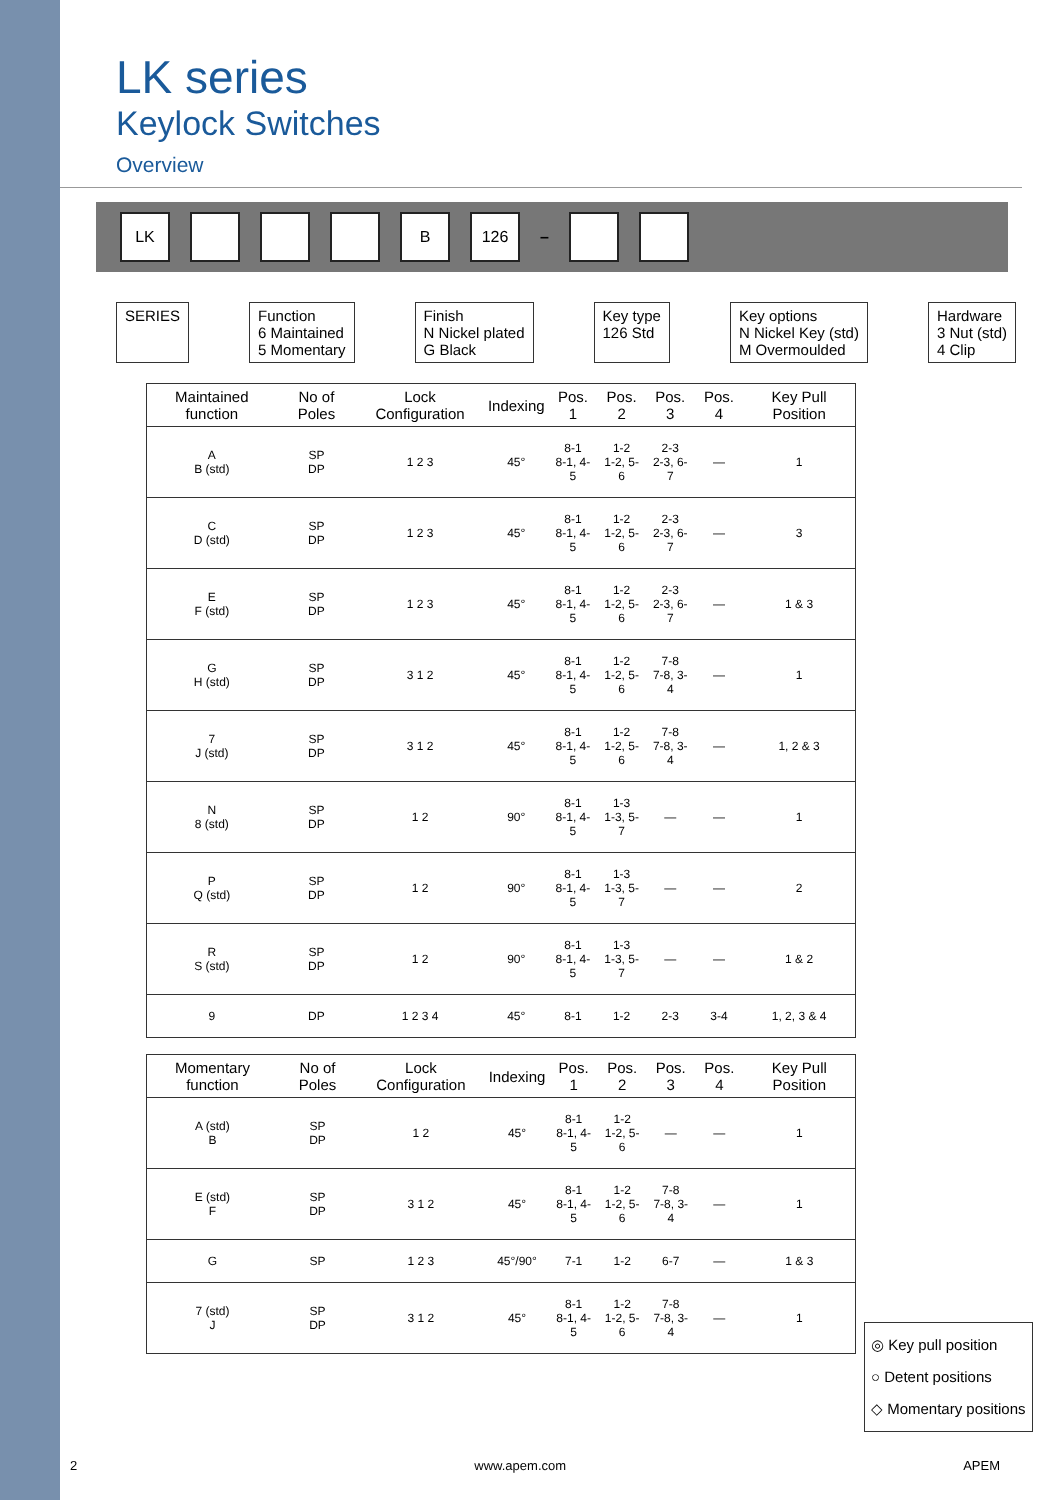LK series
Keylock Switches
Overview
LK B 126 –
SERIES Function
6 Maintained
5 Momentary
Finish
N Nickel plated
G Black
Key type
126 Std
Key options
N Nickel Key (std)
M Overmoulded
Hardware
3 Nut (std)
4 Clip
| Maintained function | No of Poles | Lock Configuration | Indexing | Pos. 1 | Pos. 2 | Pos. 3 | Pos. 4 | Key Pull Position |
| --- | --- | --- | --- | --- | --- | --- | --- | --- |
| A B (std) | SP DP | 1 2 3 | 45° | 8-1 8-1, 4-5 | 1-2 1-2, 5-6 | 2-3 2-3, 6-7 | — | 1 |
| C D (std) | SP DP | 1 2 3 | 45° | 8-1 8-1, 4-5 | 1-2 1-2, 5-6 | 2-3 2-3, 6-7 | — | 3 |
| E F (std) | SP DP | 1 2 3 | 45° | 8-1 8-1, 4-5 | 1-2 1-2, 5-6 | 2-3 2-3, 6-7 | — | 1 & 3 |
| G H (std) | SP DP | 3 1 2 | 45° | 8-1 8-1, 4-5 | 1-2 1-2, 5-6 | 7-8 7-8, 3-4 | — | 1 |
| 7 J (std) | SP DP | 3 1 2 | 45° | 8-1 8-1, 4-5 | 1-2 1-2, 5-6 | 7-8 7-8, 3-4 | — | 1, 2 & 3 |
| N 8 (std) | SP DP | 1 2 | 90° | 8-1 8-1, 4-5 | 1-3 1-3, 5-7 | — | — | 1 |
| P Q (std) | SP DP | 1 2 | 90° | 8-1 8-1, 4-5 | 1-3 1-3, 5-7 | — | — | 2 |
| R S (std) | SP DP | 1 2 | 90° | 8-1 8-1, 4-5 | 1-3 1-3, 5-7 | — | — | 1 & 2 |
| 9 | DP | 1 2 3 4 | 45° | 8-1 | 1-2 | 2-3 | 3-4 | 1, 2, 3 & 4 |
| Momentary function | No of Poles | Lock Configuration | Indexing | Pos. 1 | Pos. 2 | Pos. 3 | Pos. 4 | Key Pull Position |
| --- | --- | --- | --- | --- | --- | --- | --- | --- |
| A (std) B | SP DP | 1 2 | 45° | 8-1 8-1, 4-5 | 1-2 1-2, 5-6 | — | — | 1 |
| E (std) F | SP DP | 3 1 2 | 45° | 8-1 8-1, 4-5 | 1-2 1-2, 5-6 | 7-8 7-8, 3-4 | — | 1 |
| G | SP | 1 2 3 | 45°/90° | 7-1 | 1-2 | 6-7 | — | 1 & 3 |
| 7 (std) J | SP DP | 3 1 2 | 45° | 8-1 8-1, 4-5 | 1-2 1-2, 5-6 | 7-8 7-8, 3-4 | — | 1 |
◎ Key pull position
○ Detent positions
◇ Momentary positions
2 www.apem.com APEM